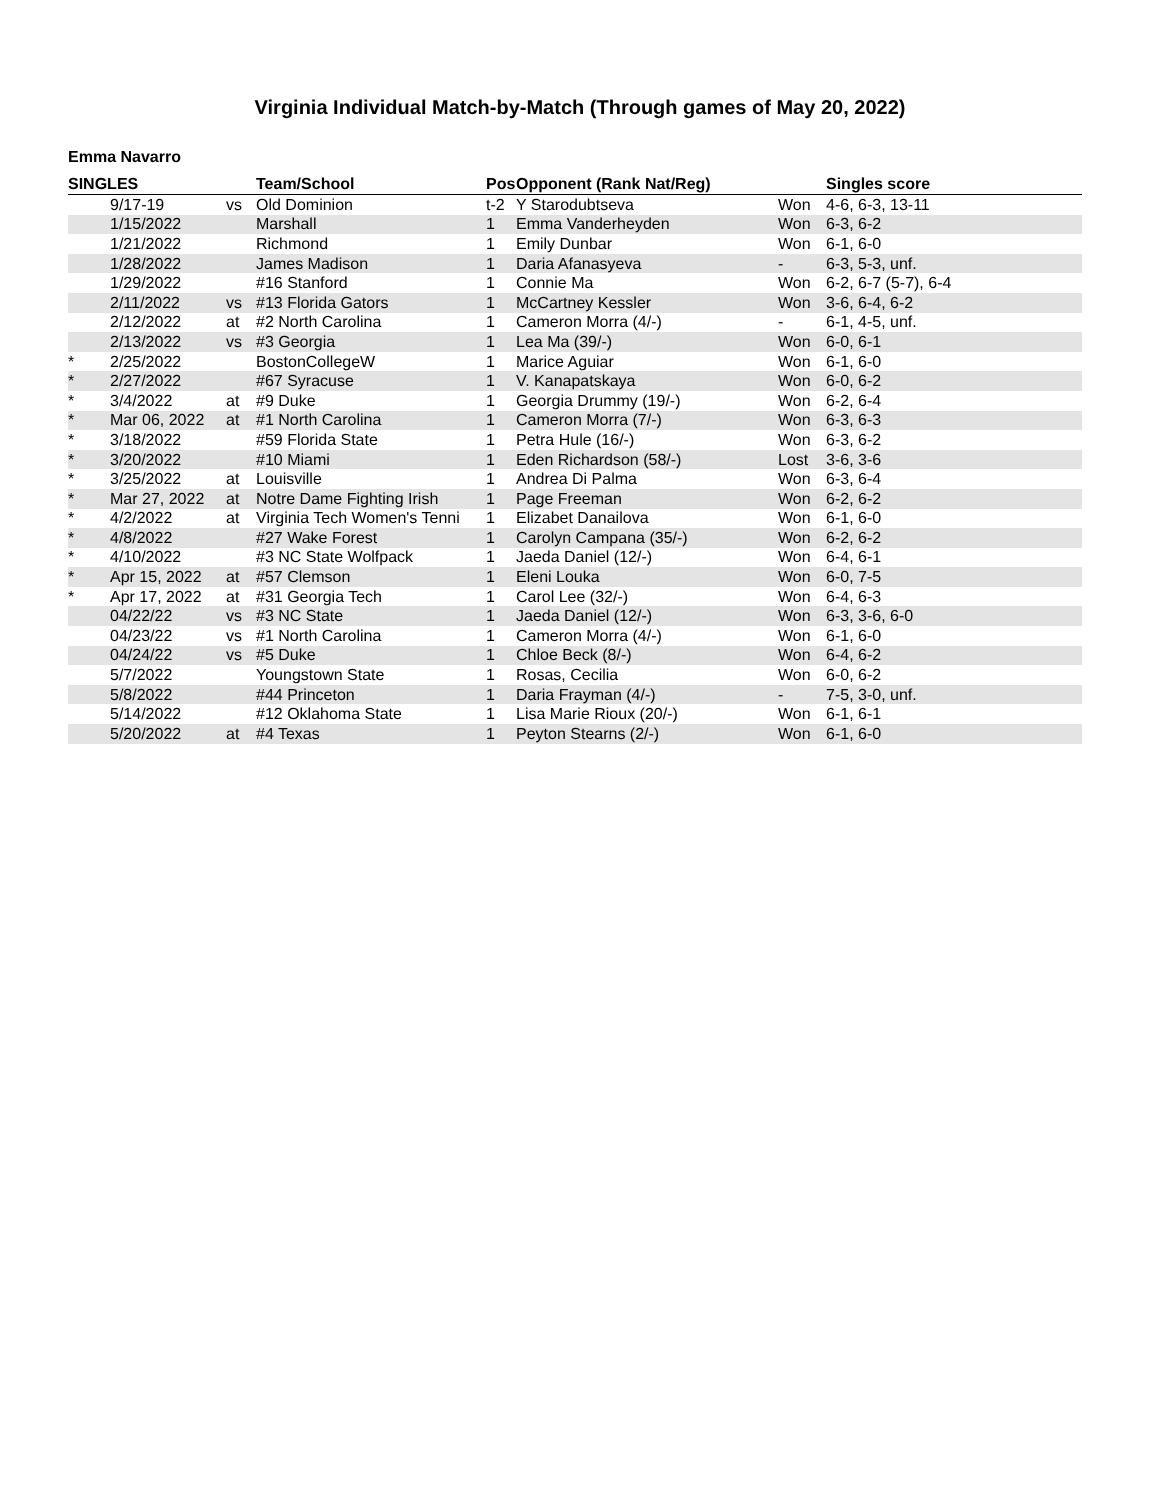Virginia Individual Match-by-Match (Through games of May 20, 2022)
Emma Navarro
| SINGLES | | | Team/School | Pos | Opponent (Rank Nat/Reg) | | Singles score |
| --- | --- | --- | --- | --- | --- | --- | --- |
| | 9/17-19 | vs | Old Dominion | t-2 | Y Starodubtseva | Won | 4-6, 6-3, 13-11 |
| | 1/15/2022 | | Marshall | 1 | Emma Vanderheyden | Won | 6-3, 6-2 |
| | 1/21/2022 | | Richmond | 1 | Emily Dunbar | Won | 6-1, 6-0 |
| | 1/28/2022 | | James Madison | 1 | Daria Afanasyeva | - | 6-3, 5-3, unf. |
| | 1/29/2022 | | #16 Stanford | 1 | Connie Ma | Won | 6-2, 6-7 (5-7), 6-4 |
| | 2/11/2022 | vs | #13 Florida Gators | 1 | McCartney Kessler | Won | 3-6, 6-4, 6-2 |
| | 2/12/2022 | at | #2 North Carolina | 1 | Cameron Morra (4/-) | - | 6-1, 4-5, unf. |
| | 2/13/2022 | vs | #3 Georgia | 1 | Lea Ma (39/-) | Won | 6-0, 6-1 |
| * | 2/25/2022 | | BostonCollegeW | 1 | Marice Aguiar | Won | 6-1, 6-0 |
| * | 2/27/2022 | | #67 Syracuse | 1 | V. Kanapatskaya | Won | 6-0, 6-2 |
| * | 3/4/2022 | at | #9 Duke | 1 | Georgia Drummy (19/-) | Won | 6-2, 6-4 |
| * | Mar 06, 2022 | at | #1 North Carolina | 1 | Cameron Morra (7/-) | Won | 6-3, 6-3 |
| * | 3/18/2022 | | #59 Florida State | 1 | Petra Hule (16/-) | Won | 6-3, 6-2 |
| * | 3/20/2022 | | #10 Miami | 1 | Eden Richardson (58/-) | Lost | 3-6, 3-6 |
| * | 3/25/2022 | at | Louisville | 1 | Andrea Di Palma | Won | 6-3, 6-4 |
| * | Mar 27, 2022 | at | Notre Dame Fighting Irish | 1 | Page Freeman | Won | 6-2, 6-2 |
| * | 4/2/2022 | at | Virginia Tech Women's Tenni | 1 | Elizabet Danailova | Won | 6-1, 6-0 |
| * | 4/8/2022 | | #27 Wake Forest | 1 | Carolyn Campana (35/-) | Won | 6-2, 6-2 |
| * | 4/10/2022 | | #3 NC State Wolfpack | 1 | Jaeda Daniel (12/-) | Won | 6-4, 6-1 |
| * | Apr 15, 2022 | at | #57 Clemson | 1 | Eleni Louka | Won | 6-0, 7-5 |
| * | Apr 17, 2022 | at | #31 Georgia Tech | 1 | Carol Lee (32/-) | Won | 6-4, 6-3 |
| | 04/22/22 | vs | #3 NC State | 1 | Jaeda Daniel (12/-) | Won | 6-3, 3-6, 6-0 |
| | 04/23/22 | vs | #1 North Carolina | 1 | Cameron Morra (4/-) | Won | 6-1, 6-0 |
| | 04/24/22 | vs | #5 Duke | 1 | Chloe Beck (8/-) | Won | 6-4, 6-2 |
| | 5/7/2022 | | Youngstown State | 1 | Rosas, Cecilia | Won | 6-0, 6-2 |
| | 5/8/2022 | | #44 Princeton | 1 | Daria Frayman (4/-) | - | 7-5, 3-0, unf. |
| | 5/14/2022 | | #12 Oklahoma State | 1 | Lisa Marie Rioux (20/-) | Won | 6-1, 6-1 |
| | 5/20/2022 | at | #4 Texas | 1 | Peyton Stearns (2/-) | Won | 6-1, 6-0 |